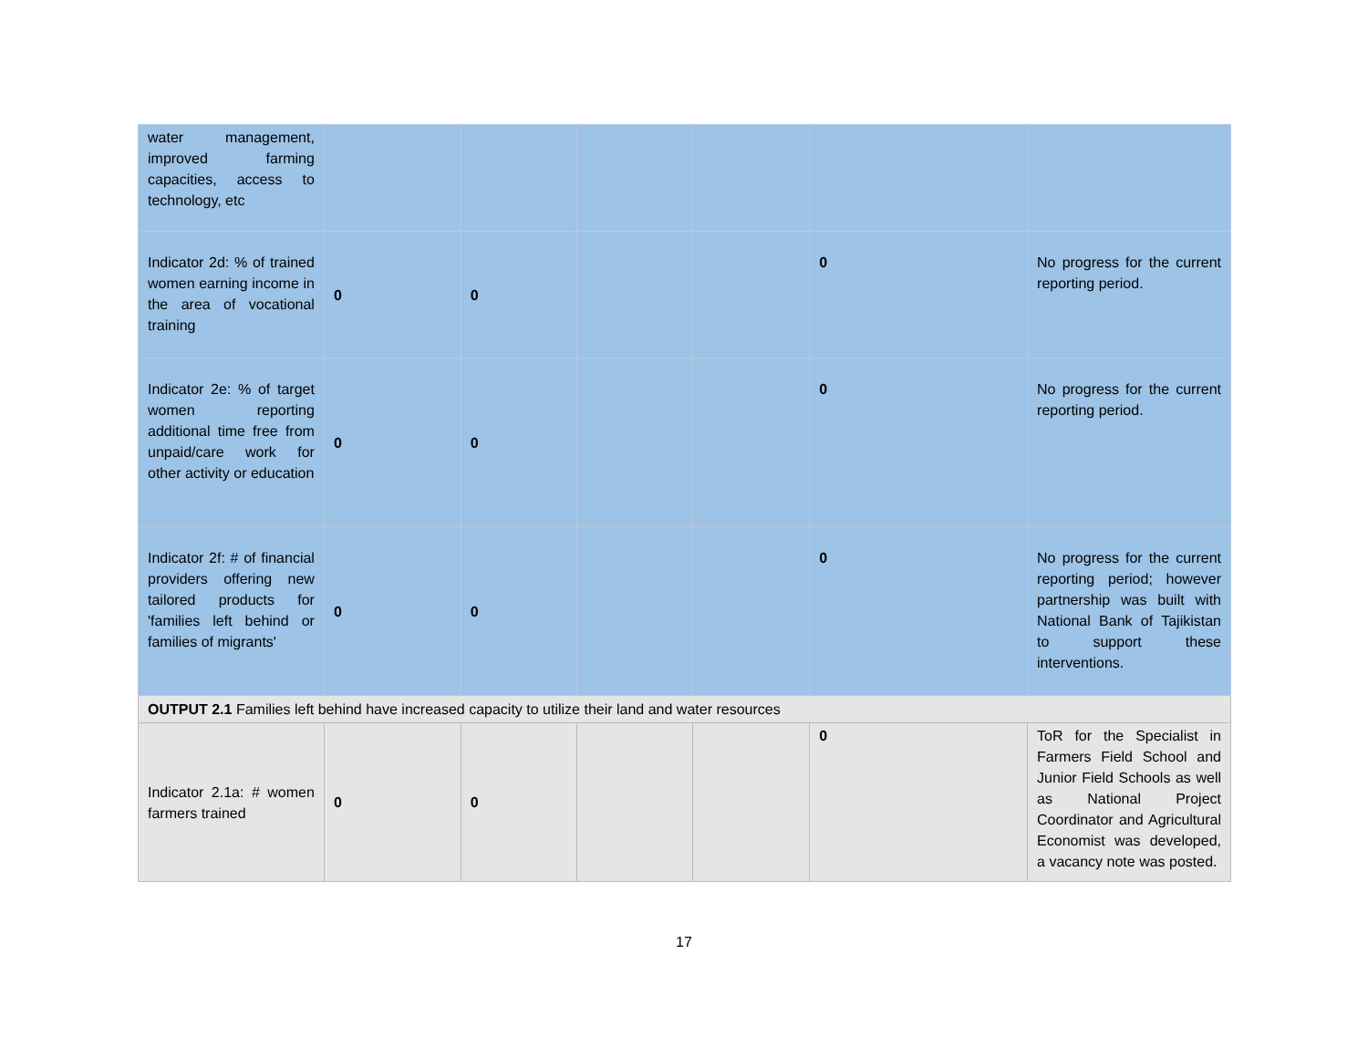| water management, improved farming capacities, access to technology, etc | | | | | | |
| Indicator 2d: % of trained women earning income in the area of vocational training | 0 | 0 | | | 0 | No progress for the current reporting period. |
| Indicator 2e: % of target women reporting additional time free from unpaid/care work for other activity or education | 0 | 0 | | | 0 | No progress for the current reporting period. |
| Indicator 2f: # of financial providers offering new tailored products for 'families left behind or families of migrants' | 0 | 0 | | | 0 | No progress for the current reporting period; however partnership was built with National Bank of Tajikistan to support these interventions. |
| OUTPUT 2.1 Families left behind have increased capacity to utilize their land and water resources | | | | | | |
| Indicator 2.1a: # women farmers trained | 0 | 0 | | | 0 | ToR for the Specialist in Farmers Field School and Junior Field Schools as well as National Project Coordinator and Agricultural Economist was developed, a vacancy note was posted. |
17